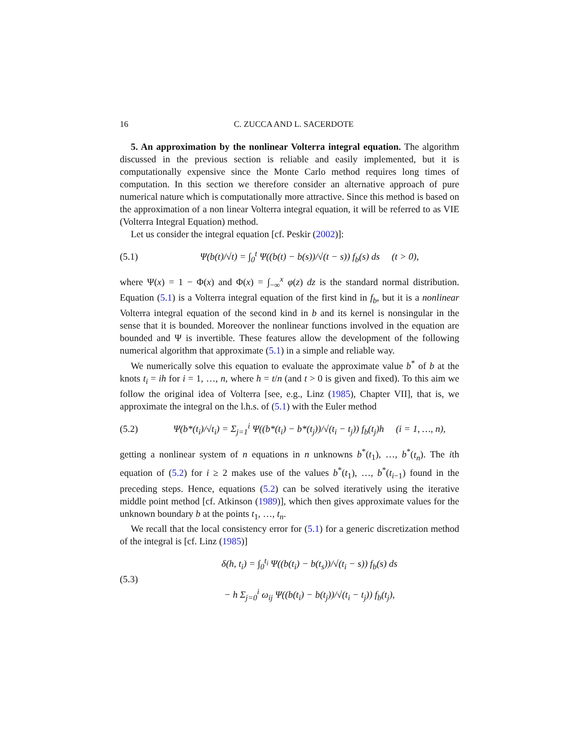16 C. ZUCCA AND L. SACERDOTE
5. An approximation by the nonlinear Volterra integral equation. The algorithm discussed in the previous section is reliable and easily implemented, but it is computationally expensive since the Monte Carlo method requires long times of computation. In this section we therefore consider an alternative approach of pure numerical nature which is computationally more attractive. Since this method is based on the approximation of a non linear Volterra integral equation, it will be referred to as VIE (Volterra Integral Equation) method.
Let us consider the integral equation [cf. Peskir (2002)]:
(5.1) Ψ(b(t)/√t) = ∫<sub>0</sub><sup>t</sup> Ψ((b(t) − b(s))/√(t − s)) f<sub>b</sub>(s) ds (t > 0),
where Ψ(x) = 1 − Φ(x) and Φ(x) = ∫<sub>−∞</sub><sup>x</sup> φ(z) dz is the standard normal distribution. Equation (5.1) is a Volterra integral equation of the first kind in f<sub>b</sub>, but it is a nonlinear Volterra integral equation of the second kind in b and its kernel is nonsingular in the sense that it is bounded. Moreover the nonlinear functions involved in the equation are bounded and Ψ is invertible. These features allow the development of the following numerical algorithm that approximate (5.1) in a simple and reliable way.
We numerically solve this equation to evaluate the approximate value b<sup>*</sup> of b at the knots t<sub>i</sub> = ih for i = 1, …, n, where h = t/n (and t > 0 is given and fixed). To this aim we follow the original idea of Volterra [see, e.g., Linz (1985), Chapter VII], that is, we approximate the integral on the l.h.s. of (5.1) with the Euler method
(5.2) Ψ(b*(t<sub>i</sub>)/√t<sub>i</sub>) = Σ<sub>j=1</sub><sup>i</sup> Ψ((b*(t<sub>i</sub>) − b*(t<sub>j</sub>))/√(t<sub>i</sub> − t<sub>j</sub>)) f<sub>b</sub>(t<sub>j</sub>)h (i = 1, …, n),
getting a nonlinear system of n equations in n unknowns b<sup>*</sup>(t<sub>1</sub>), …, b<sup>*</sup>(t<sub>n</sub>). The ith equation of (5.2) for i ≥ 2 makes use of the values b<sup>*</sup>(t<sub>1</sub>), …, b<sup>*</sup>(t<sub>i−1</sub>) found in the preceding steps. Hence, equations (5.2) can be solved iteratively using the iterative middle point method [cf. Atkinson (1989)], which then gives approximate values for the unknown boundary b at the points t<sub>1</sub>, …, t<sub>n</sub>.
We recall that the local consistency error for (5.1) for a generic discretization method of the integral is [cf. Linz (1985)]
(5.3) δ(h, t<sub>i</sub>) = ∫<sub>0</sub><sup>t<sub>i</sub></sup> Ψ((b(t<sub>i</sub>) − b(t<sub>s</sub>))/√(t<sub>i</sub> − s)) f<sub>b</sub>(s) ds
− h Σ<sub>j=0</sub><sup>i</sup> ω<sub>ij</sub> Ψ((b(t<sub>i</sub>) − b(t<sub>j</sub>))/√(t<sub>i</sub> − t<sub>j</sub>)) f<sub>b</sub>(t<sub>j</sub>),